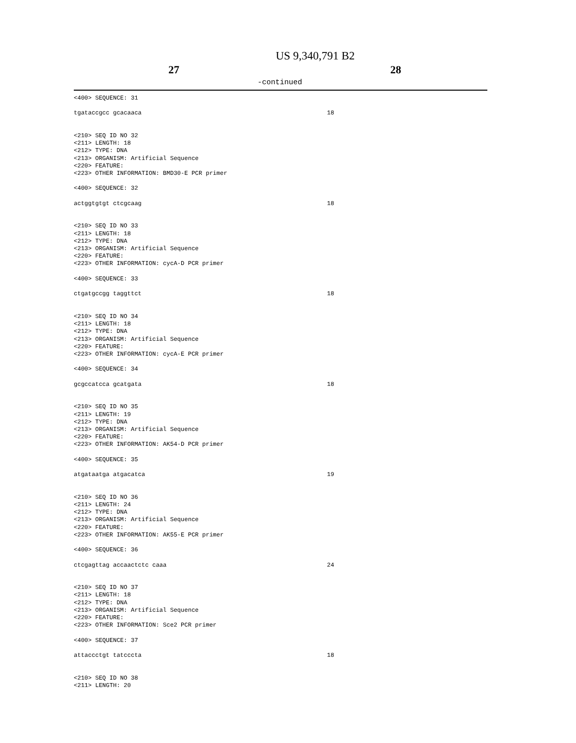US 9,340,791 B2
27 28
-continued
<400> SEQUENCE: 31

tgataccgcc gcacaaca                                                    18


<210> SEQ ID NO 32
<211> LENGTH: 18
<212> TYPE: DNA
<213> ORGANISM: Artificial Sequence
<220> FEATURE:
<223> OTHER INFORMATION: BMD30-E PCR primer

<400> SEQUENCE: 32

actggtgtgt ctcgcaag                                                    18


<210> SEQ ID NO 33
<211> LENGTH: 18
<212> TYPE: DNA
<213> ORGANISM: Artificial Sequence
<220> FEATURE:
<223> OTHER INFORMATION: cycA-D PCR primer

<400> SEQUENCE: 33

ctgatgccgg taggttct                                                    18


<210> SEQ ID NO 34
<211> LENGTH: 18
<212> TYPE: DNA
<213> ORGANISM: Artificial Sequence
<220> FEATURE:
<223> OTHER INFORMATION: cycA-E PCR primer

<400> SEQUENCE: 34

gcgccatcca gcatgata                                                    18


<210> SEQ ID NO 35
<211> LENGTH: 19
<212> TYPE: DNA
<213> ORGANISM: Artificial Sequence
<220> FEATURE:
<223> OTHER INFORMATION: AK54-D PCR primer

<400> SEQUENCE: 35

atgataatga atgacatca                                                   19


<210> SEQ ID NO 36
<211> LENGTH: 24
<212> TYPE: DNA
<213> ORGANISM: Artificial Sequence
<220> FEATURE:
<223> OTHER INFORMATION: AK55-E PCR primer

<400> SEQUENCE: 36

ctcgagttag accaactctc caaa                                             24


<210> SEQ ID NO 37
<211> LENGTH: 18
<212> TYPE: DNA
<213> ORGANISM: Artificial Sequence
<220> FEATURE:
<223> OTHER INFORMATION: Sce2 PCR primer

<400> SEQUENCE: 37

attaccctgt tatcccta                                                    18


<210> SEQ ID NO 38
<211> LENGTH: 20